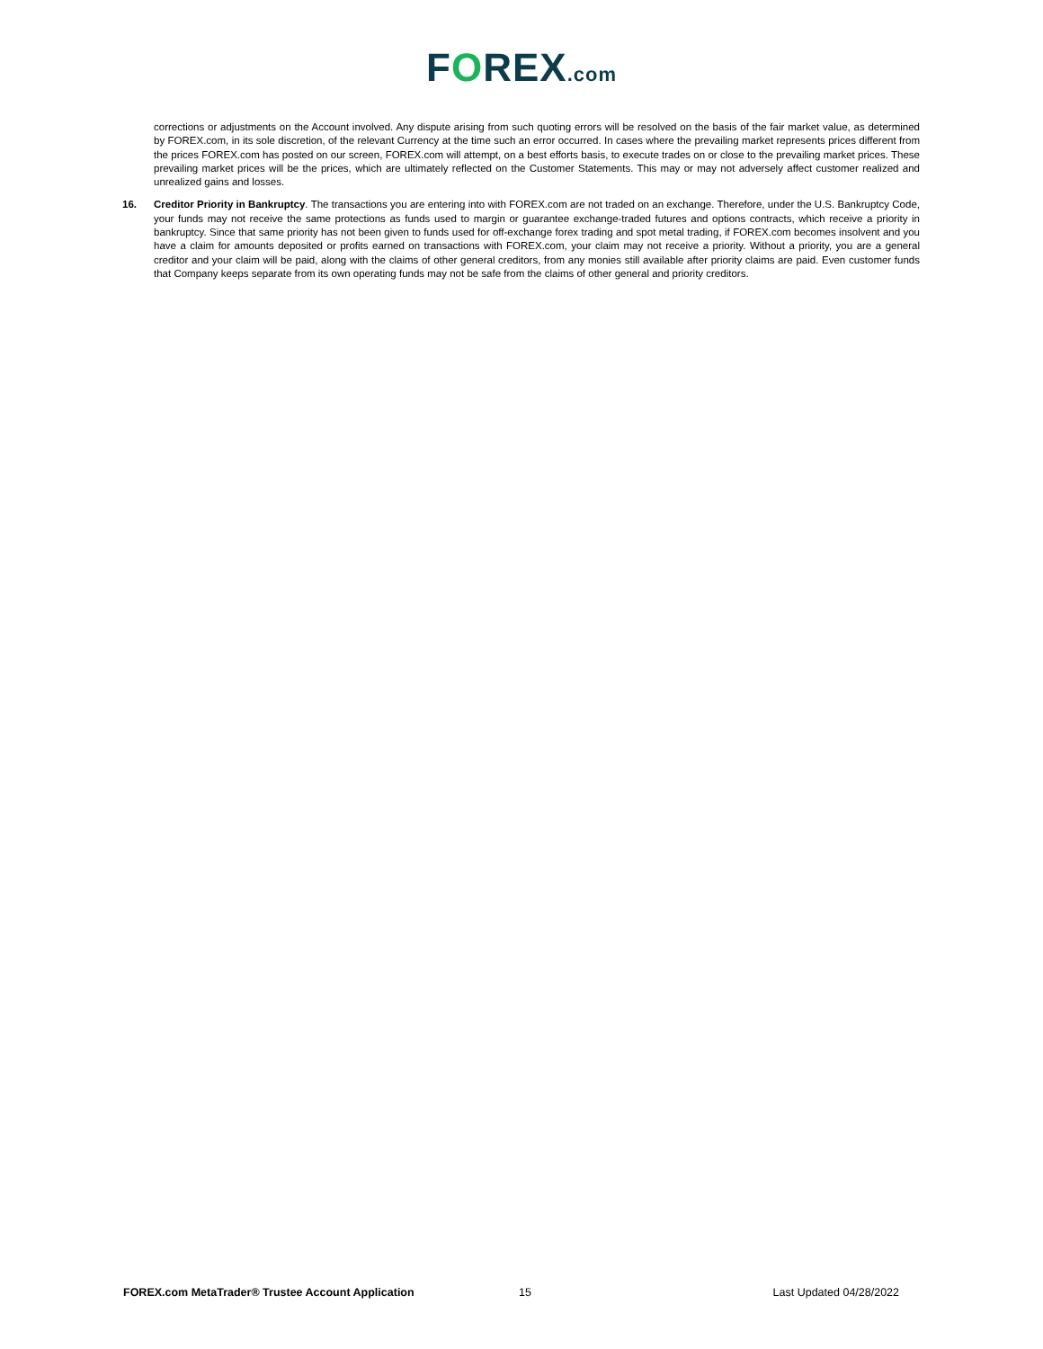FOREX.com
corrections or adjustments on the Account involved. Any dispute arising from such quoting errors will be resolved on the basis of the fair market value, as determined by FOREX.com, in its sole discretion, of the relevant Currency at the time such an error occurred. In cases where the prevailing market represents prices different from the prices FOREX.com has posted on our screen, FOREX.com will attempt, on a best efforts basis, to execute trades on or close to the prevailing market prices. These prevailing market prices will be the prices, which are ultimately reflected on the Customer Statements. This may or may not adversely affect customer realized and unrealized gains and losses.
16. Creditor Priority in Bankruptcy. The transactions you are entering into with FOREX.com are not traded on an exchange. Therefore, under the U.S. Bankruptcy Code, your funds may not receive the same protections as funds used to margin or guarantee exchange-traded futures and options contracts, which receive a priority in bankruptcy. Since that same priority has not been given to funds used for off-exchange forex trading and spot metal trading, if FOREX.com becomes insolvent and you have a claim for amounts deposited or profits earned on transactions with FOREX.com, your claim may not receive a priority. Without a priority, you are a general creditor and your claim will be paid, along with the claims of other general creditors, from any monies still available after priority claims are paid. Even customer funds that Company keeps separate from its own operating funds may not be safe from the claims of other general and priority creditors.
FOREX.com MetaTrader® Trustee Account Application 15 Last Updated 04/28/2022